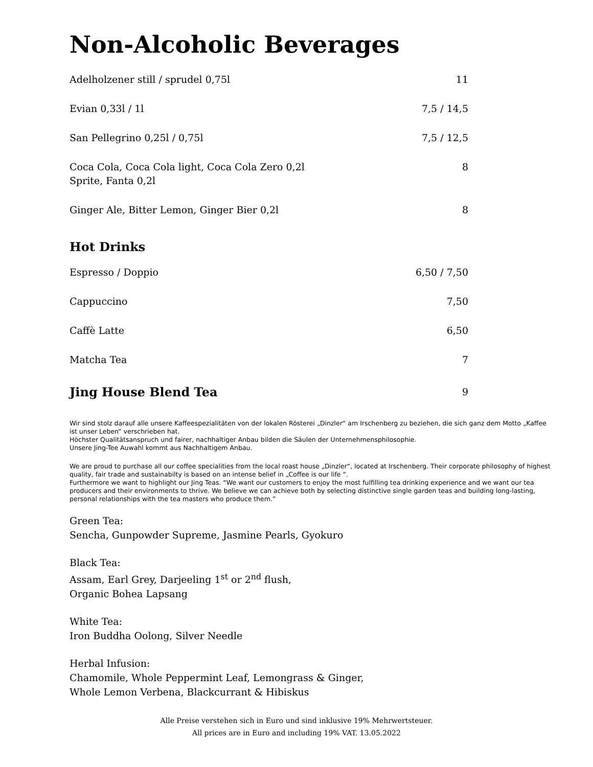Non-Alcoholic Beverages
| Adelholzener still / sprudel 0,75l | 11 |
| Evian 0,33l / 1l | 7,5 / 14,5 |
| San Pellegrino 0,25l / 0,75l | 7,5 / 12,5 |
| Coca Cola, Coca Cola light, Coca Cola Zero 0,2l Sprite, Fanta 0,2l | 8 |
| Ginger Ale, Bitter Lemon, Ginger Bier 0,2l | 8 |
Hot Drinks
| Espresso / Doppio | 6,50 / 7,50 |
| Cappuccino | 7,50 |
| Caffè Latte | 6,50 |
| Matcha Tea | 7 |
| Jing House Blend Tea | 9 |
Wir sind stolz darauf alle unsere Kaffeespezialitäten von der lokalen Rösterei „Dinzler“ am Irschenberg zu beziehen, die sich ganz dem Motto „Kaffee ist unser Leben“ verschrieben hat.
Höchster Qualitätsanspruch und fairer, nachhaltiger Anbau bilden die Säulen der Unternehmensphilosophie.
Unsere Jing-Tee Auwahl kommt aus Nachhaltigem Anbau.
We are proud to purchase all our coffee specialities from the local roast house „Dinzler“, located at Irschenberg. Their corporate philosophy of highest quality, fair trade and sustainabilty is based on an intense belief in „Coffee is our life “.
Furthermore we want to highlight our Jing Teas. “We want our customers to enjoy the most fulfilling tea drinking experience and we want our tea producers and their environments to thrive. We believe we can achieve both by selecting distinctive single garden teas and building long-lasting, personal relationships with the tea masters who produce them.”
Green Tea:
Sencha, Gunpowder Supreme, Jasmine Pearls, Gyokuro
Black Tea:
Assam, Earl Grey, Darjeeling 1<sup>st</sup> or 2<sup>nd</sup> flush,
Organic Bohea Lapsang
White Tea:
Iron Buddha Oolong, Silver Needle
Herbal Infusion:
Chamomile, Whole Peppermint Leaf, Lemongrass & Ginger,
Whole Lemon Verbena, Blackcurrant & Hibiskus
Alle Preise verstehen sich in Euro und sind inklusive 19% Mehrwertsteuer.
All prices are in Euro and including 19% VAT. 13.05.2022